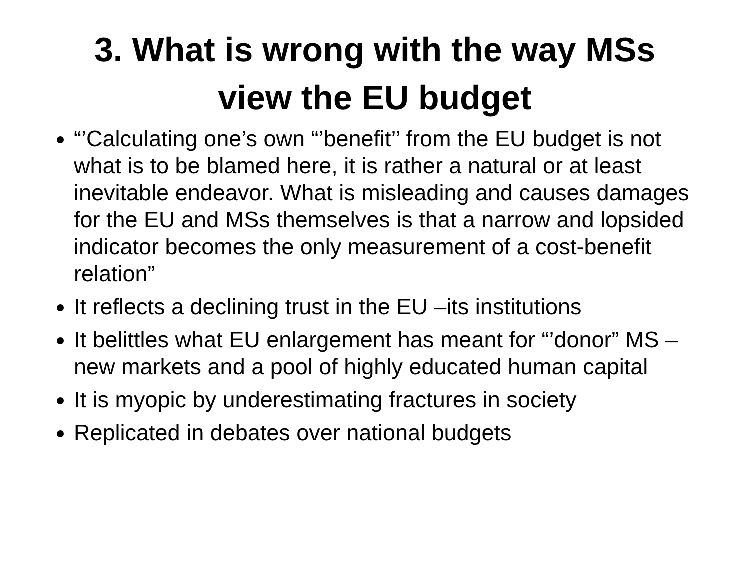3. What is wrong with the way MSs
view the EU budget
“’Calculating one’s own “’benefit’’ from the EU budget is not what is to be blamed here, it is rather a natural or at least inevitable endeavor. What is misleading and causes damages for the EU and MSs themselves is that a narrow and lopsided indicator becomes the only measurement of a cost-benefit relation”
It reflects a declining trust in the EU –its institutions
It belittles what EU enlargement has meant for “’donor” MS –new markets and a pool of highly educated human capital
It is myopic by underestimating fractures in society
Replicated in debates over national budgets